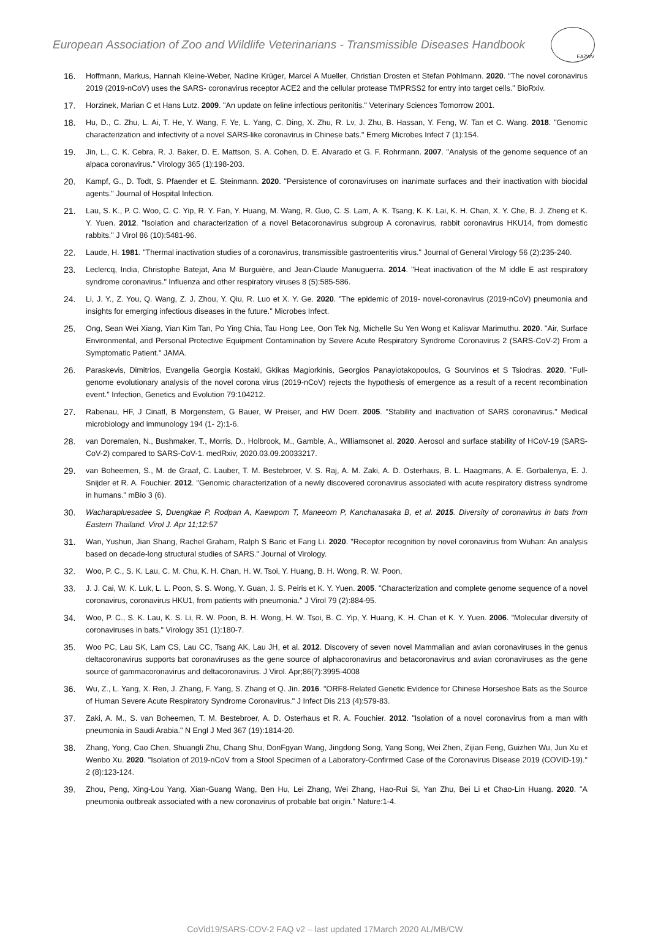European Association of Zoo and Wildlife Veterinarians - Transmissible Diseases Handbook
EAZWV
16. Hoffmann, Markus, Hannah Kleine-Weber, Nadine Krüger, Marcel A Mueller, Christian Drosten et Stefan Pöhlmann. 2020. "The novel coronavirus 2019 (2019-nCoV) uses the SARS- coronavirus receptor ACE2 and the cellular protease TMPRSS2 for entry into target cells." BioRxiv.
17. Horzinek, Marian C et Hans Lutz. 2009. "An update on feline infectious peritonitis." Veterinary Sciences Tomorrow 2001.
18. Hu, D., C. Zhu, L. Ai, T. He, Y. Wang, F. Ye, L. Yang, C. Ding, X. Zhu, R. Lv, J. Zhu, B. Hassan, Y. Feng, W. Tan et C. Wang. 2018. "Genomic characterization and infectivity of a novel SARS-like coronavirus in Chinese bats." Emerg Microbes Infect 7 (1):154.
19. Jin, L., C. K. Cebra, R. J. Baker, D. E. Mattson, S. A. Cohen, D. E. Alvarado et G. F. Rohrmann. 2007. "Analysis of the genome sequence of an alpaca coronavirus." Virology 365 (1):198-203.
20. Kampf, G., D. Todt, S. Pfaender et E. Steinmann. 2020. "Persistence of coronaviruses on inanimate surfaces and their inactivation with biocidal agents." Journal of Hospital Infection.
21. Lau, S. K., P. C. Woo, C. C. Yip, R. Y. Fan, Y. Huang, M. Wang, R. Guo, C. S. Lam, A. K. Tsang, K. K. Lai, K. H. Chan, X. Y. Che, B. J. Zheng et K. Y. Yuen. 2012. "Isolation and characterization of a novel Betacoronavirus subgroup A coronavirus, rabbit coronavirus HKU14, from domestic rabbits." J Virol 86 (10):5481-96.
22. Laude, H. 1981. "Thermal inactivation studies of a coronavirus, transmissible gastroenteritis virus." Journal of General Virology 56 (2):235-240.
23. Leclercq, India, Christophe Batejat, Ana M Burguière, and Jean-Claude Manuguerra. 2014. "Heat inactivation of the M iddle E ast respiratory syndrome coronavirus." Influenza and other respiratory viruses 8 (5):585-586.
24. Li, J. Y., Z. You, Q. Wang, Z. J. Zhou, Y. Qiu, R. Luo et X. Y. Ge. 2020. "The epidemic of 2019- novel-coronavirus (2019-nCoV) pneumonia and insights for emerging infectious diseases in the future." Microbes Infect.
25. Ong, Sean Wei Xiang, Yian Kim Tan, Po Ying Chia, Tau Hong Lee, Oon Tek Ng, Michelle Su Yen Wong et Kalisvar Marimuthu. 2020. "Air, Surface Environmental, and Personal Protective Equipment Contamination by Severe Acute Respiratory Syndrome Coronavirus 2 (SARS-CoV-2) From a Symptomatic Patient." JAMA.
26. Paraskevis, Dimitrios, Evangelia Georgia Kostaki, Gkikas Magiorkinis, Georgios Panayiotakopoulos, G Sourvinos et S Tsiodras. 2020. "Full-genome evolutionary analysis of the novel corona virus (2019-nCoV) rejects the hypothesis of emergence as a result of a recent recombination event." Infection, Genetics and Evolution 79:104212.
27. Rabenau, HF, J Cinatl, B Morgenstern, G Bauer, W Preiser, and HW Doerr. 2005. "Stability and inactivation of SARS coronavirus." Medical microbiology and immunology 194 (1- 2):1-6.
28. van Doremalen, N., Bushmaker, T., Morris, D., Holbrook, M., Gamble, A., Williamsonet al. 2020. Aerosol and surface stability of HCoV-19 (SARS-CoV-2) compared to SARS-CoV-1. medRxiv, 2020.03.09.20033217.
29. van Boheemen, S., M. de Graaf, C. Lauber, T. M. Bestebroer, V. S. Raj, A. M. Zaki, A. D. Osterhaus, B. L. Haagmans, A. E. Gorbalenya, E. J. Snijder et R. A. Fouchier. 2012. "Genomic characterization of a newly discovered coronavirus associated with acute respiratory distress syndrome in humans." mBio 3 (6).
30. Wacharapluesadee S, Duengkae P, Rodpan A, Kaewpom T, Maneeorn P, Kanchanasaka B, et al. 2015. Diversity of coronavirus in bats from Eastern Thailand. Virol J. Apr 11;12:57
31. Wan, Yushun, Jian Shang, Rachel Graham, Ralph S Baric et Fang Li. 2020. "Receptor recognition by novel coronavirus from Wuhan: An analysis based on decade-long structural studies of SARS." Journal of Virology.
32. Woo, P. C., S. K. Lau, C. M. Chu, K. H. Chan, H. W. Tsoi, Y. Huang, B. H. Wong, R. W. Poon,
33. J. J. Cai, W. K. Luk, L. L. Poon, S. S. Wong, Y. Guan, J. S. Peiris et K. Y. Yuen. 2005. "Characterization and complete genome sequence of a novel coronavirus, coronavirus HKU1, from patients with pneumonia." J Virol 79 (2):884-95.
34. Woo, P. C., S. K. Lau, K. S. Li, R. W. Poon, B. H. Wong, H. W. Tsoi, B. C. Yip, Y. Huang, K. H. Chan et K. Y. Yuen. 2006. "Molecular diversity of coronaviruses in bats." Virology 351 (1):180-7.
35. Woo PC, Lau SK, Lam CS, Lau CC, Tsang AK, Lau JH, et al. 2012. Discovery of seven novel Mammalian and avian coronaviruses in the genus deltacoronavirus supports bat coronaviruses as the gene source of alphacoronavirus and betacoronavirus and avian coronaviruses as the gene source of gammacoronavirus and deltacoronavirus. J Virol. Apr;86(7):3995-4008
36. Wu, Z., L. Yang, X. Ren, J. Zhang, F. Yang, S. Zhang et Q. Jin. 2016. "ORF8-Related Genetic Evidence for Chinese Horseshoe Bats as the Source of Human Severe Acute Respiratory Syndrome Coronavirus." J Infect Dis 213 (4):579-83.
37. Zaki, A. M., S. van Boheemen, T. M. Bestebroer, A. D. Osterhaus et R. A. Fouchier. 2012. "Isolation of a novel coronavirus from a man with pneumonia in Saudi Arabia." N Engl J Med 367 (19):1814-20.
38. Zhang, Yong, Cao Chen, Shuangli Zhu, Chang Shu, DonFgyan Wang, Jingdong Song, Yang Song, Wei Zhen, Zijian Feng, Guizhen Wu, Jun Xu et Wenbo Xu. 2020. "Isolation of 2019-nCoV from a Stool Specimen of a Laboratory-Confirmed Case of the Coronavirus Disease 2019 (COVID-19)." 2 (8):123-124.
39. Zhou, Peng, Xing-Lou Yang, Xian-Guang Wang, Ben Hu, Lei Zhang, Wei Zhang, Hao-Rui Si, Yan Zhu, Bei Li et Chao-Lin Huang. 2020. "A pneumonia outbreak associated with a new coronavirus of probable bat origin." Nature:1-4.
CoVid19/SARS-COV-2 FAQ v2 – last updated 17March 2020 AL/MB/CW